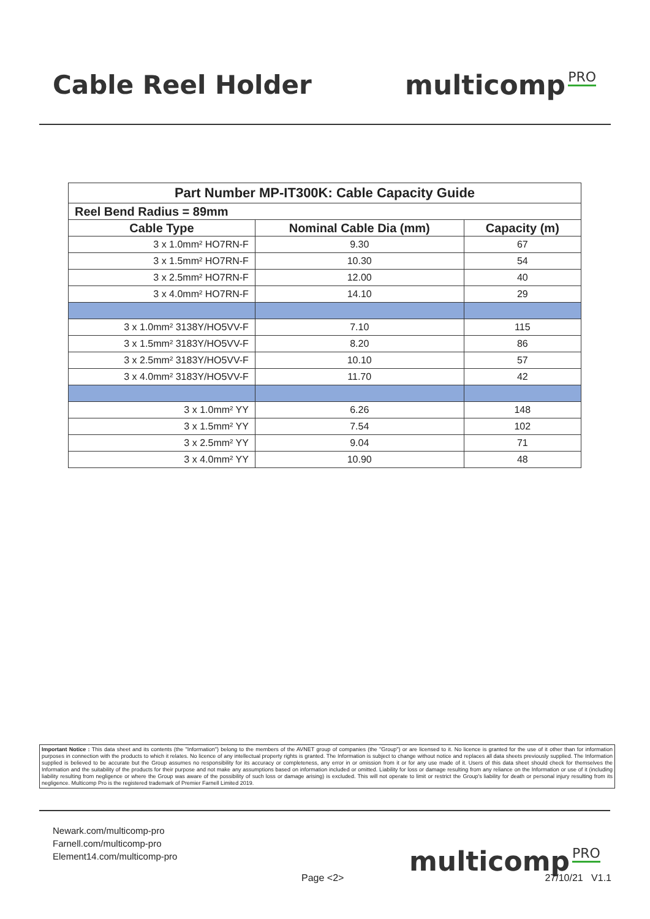Cable Reel Holder multicomp PRO
| Part Number MP-IT300K: Cable Capacity Guide | | |
| Reel Bend Radius = 89mm | | |
| Cable Type | Nominal Cable Dia (mm) | Capacity (m) |
| 3 x 1.0mm² HO7RN-F | 9.30 | 67 |
| 3 x 1.5mm² HO7RN-F | 10.30 | 54 |
| 3 x 2.5mm² HO7RN-F | 12.00 | 40 |
| 3 x 4.0mm² HO7RN-F | 14.10 | 29 |
| 3 x 1.0mm² 3138Y/HO5VV-F | 7.10 | 115 |
| 3 x 1.5mm² 3183Y/HO5VV-F | 8.20 | 86 |
| 3 x 2.5mm² 3183Y/HO5VV-F | 10.10 | 57 |
| 3 x 4.0mm² 3183Y/HO5VV-F | 11.70 | 42 |
| 3 x 1.0mm² YY | 6.26 | 148 |
| 3 x 1.5mm² YY | 7.54 | 102 |
| 3 x 2.5mm² YY | 9.04 | 71 |
| 3 x 4.0mm² YY | 10.90 | 48 |
Important Notice : This data sheet and its contents (the "Information") belong to the members of the AVNET group of companies (the "Group") or are licensed to it. No licence is granted for the use of it other than for information purposes in connection with the products to which it relates. No licence of any intellectual property rights is granted. The Information is subject to change without notice and replaces all data sheets previously supplied. The Information supplied is believed to be accurate but the Group assumes no responsibility for its accuracy or completeness, any error in or omission from it or for any use made of it. Users of this data sheet should check for themselves the Information and the suitability of the products for their purpose and not make any assumptions based on information included or omitted. Liability for loss or damage resulting from any reliance on the Information or use of it (including liability resulting from negligence or where the Group was aware of the possibility of such loss or damage arising) is excluded. This will not operate to limit or restrict the Group's liability for death or personal injury resulting from its negligence. Multicomp Pro is the registered trademark of Premier Farnell Limited 2019.
Newark.com/multicomp-pro
Farnell.com/multicomp-pro
Element14.com/multicomp-pro
multicomp PRO
Page <2> 27/10/21 V1.1